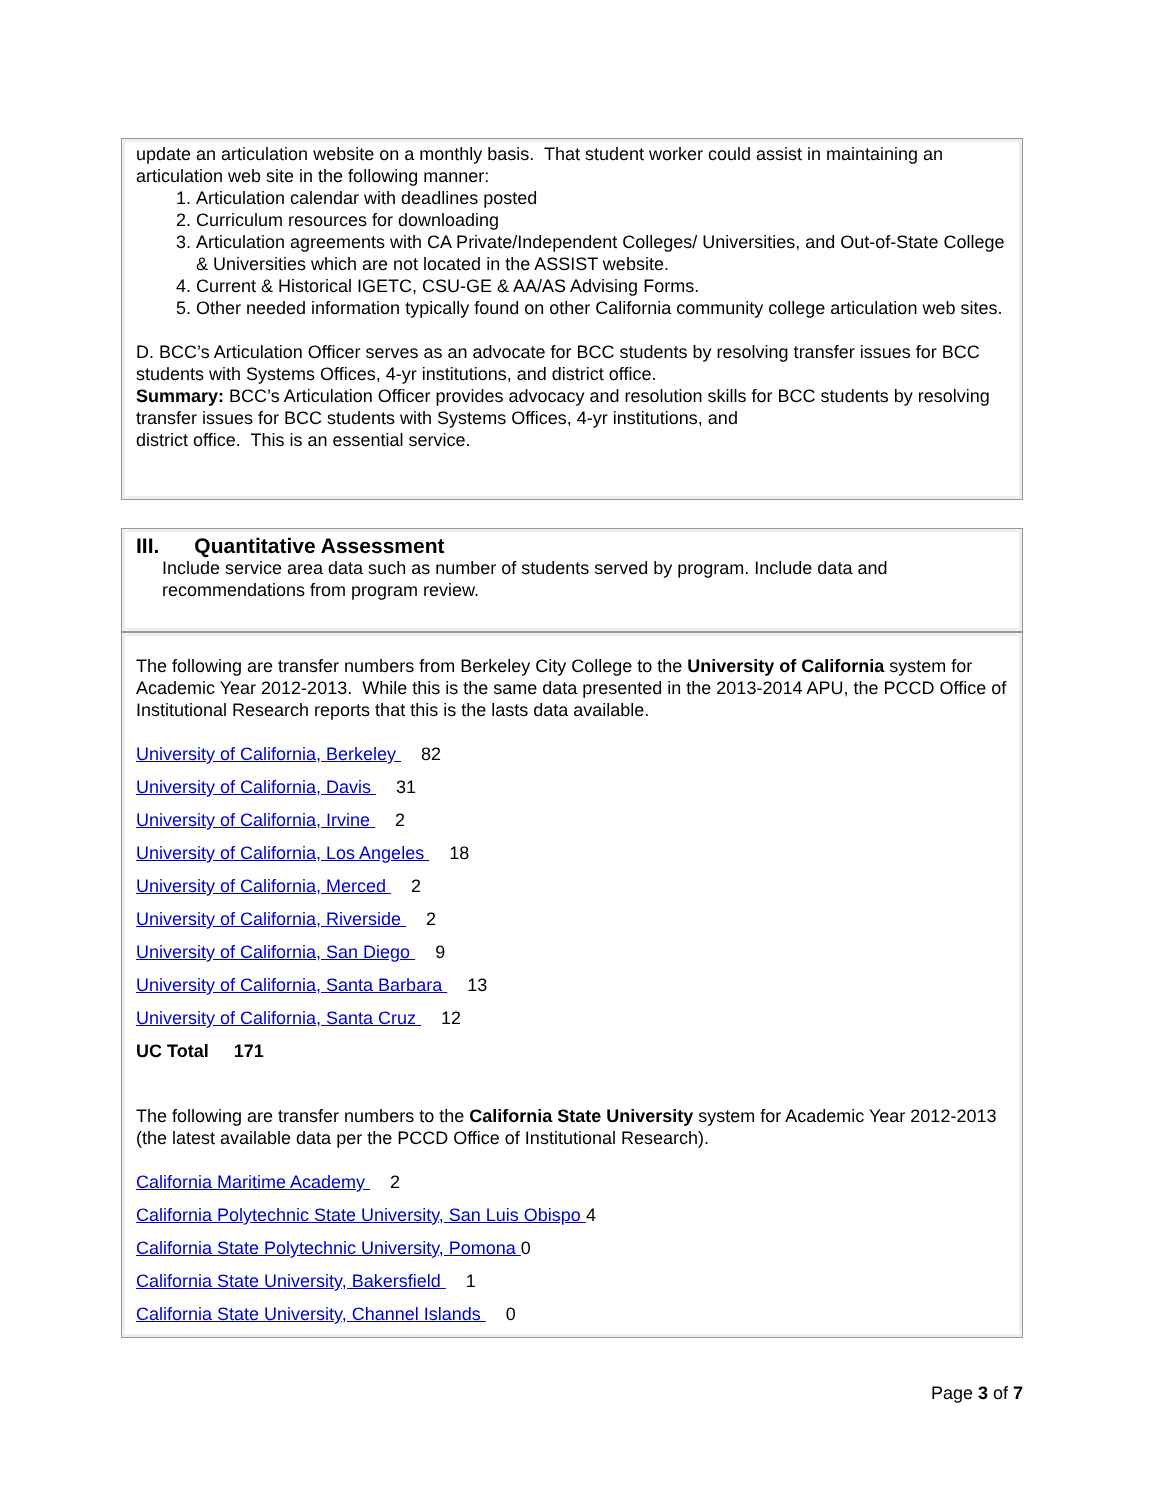update an articulation website on a monthly basis. That student worker could assist in maintaining an articulation web site in the following manner:
1. Articulation calendar with deadlines posted
2. Curriculum resources for downloading
3. Articulation agreements with CA Private/Independent Colleges/ Universities, and Out-of-State College & Universities which are not located in the ASSIST website.
4. Current & Historical IGETC, CSU-GE & AA/AS Advising Forms.
5. Other needed information typically found on other California community college articulation web sites.
D. BCC’s Articulation Officer serves as an advocate for BCC students by resolving transfer issues for BCC students with Systems Offices, 4-yr institutions, and district office.
Summary: BCC’s Articulation Officer provides advocacy and resolution skills for BCC students by resolving transfer issues for BCC students with Systems Offices, 4-yr institutions, and
district office. This is an essential service.
III. Quantitative Assessment
Include service area data such as number of students served by program. Include data and recommendations from program review.
The following are transfer numbers from Berkeley City College to the University of California system for Academic Year 2012-2013. While this is the same data presented in the 2013-2014 APU, the PCCD Office of Institutional Research reports that this is the lasts data available.
University of California, Berkeley 82
University of California, Davis 31
University of California, Irvine 2
University of California, Los Angeles 18
University of California, Merced 2
University of California, Riverside 2
University of California, San Diego 9
University of California, Santa Barbara 13
University of California, Santa Cruz 12
UC Total 171
The following are transfer numbers to the California State University system for Academic Year 2012-2013 (the latest available data per the PCCD Office of Institutional Research).
California Maritime Academy 2
California Polytechnic State University, San Luis Obispo 4
California State Polytechnic University, Pomona 0
California State University, Bakersfield 1
California State University, Channel Islands 0
Page 3 of 7